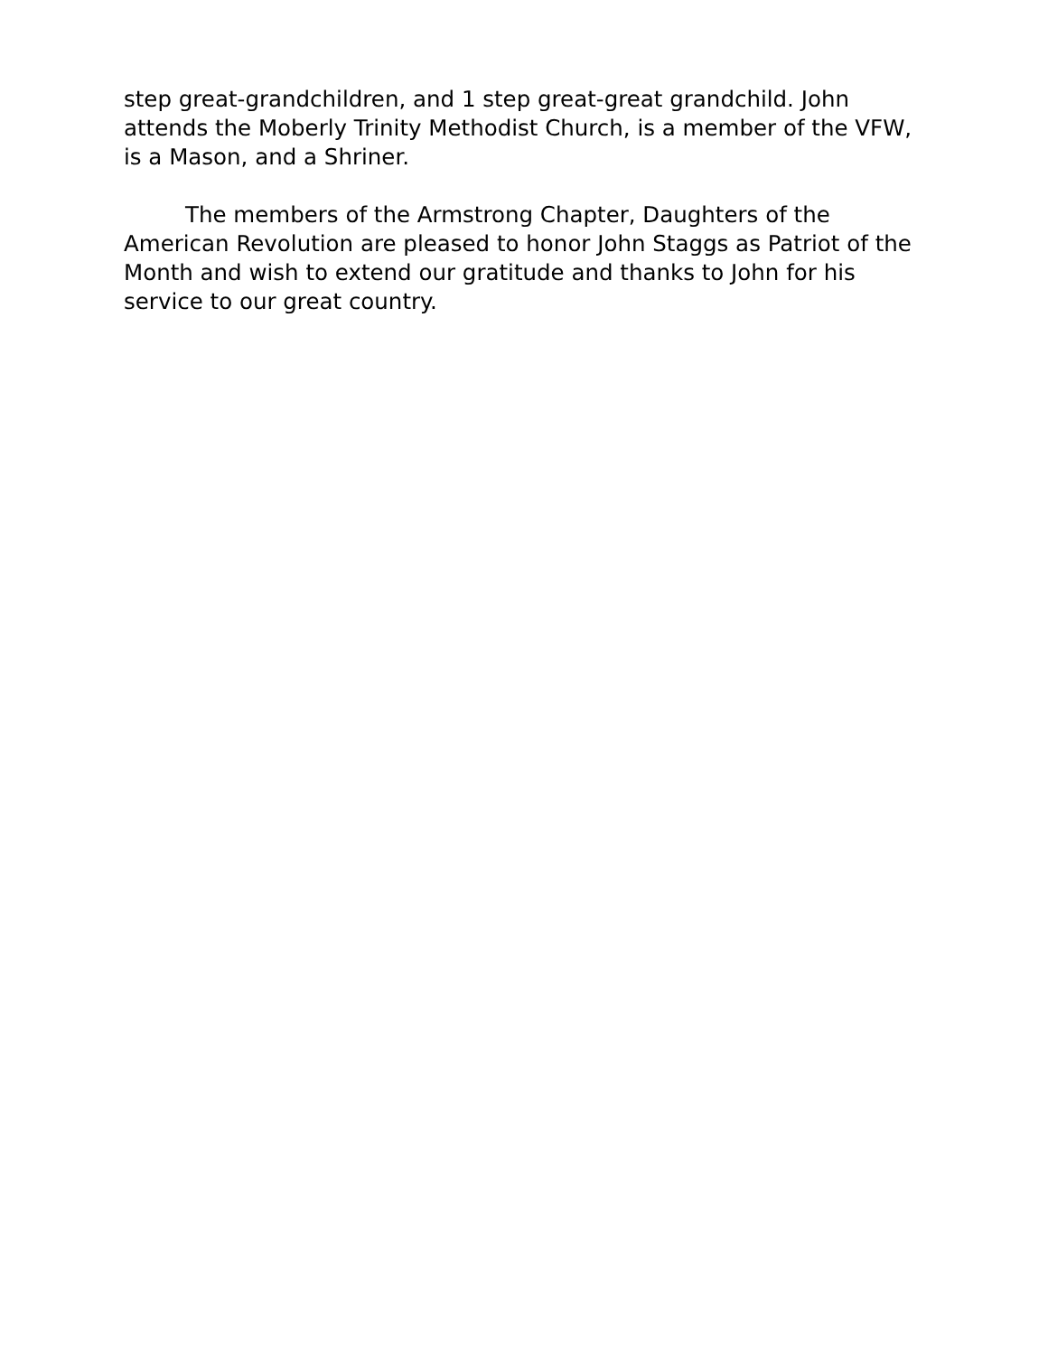step great-grandchildren, and 1 step great-great grandchild. John attends the Moberly Trinity Methodist Church, is a member of the VFW, is a Mason, and a Shriner.
The members of the Armstrong Chapter, Daughters of the American Revolution are pleased to honor John Staggs as Patriot of the Month and wish to extend our gratitude and thanks to John for his service to our great country.